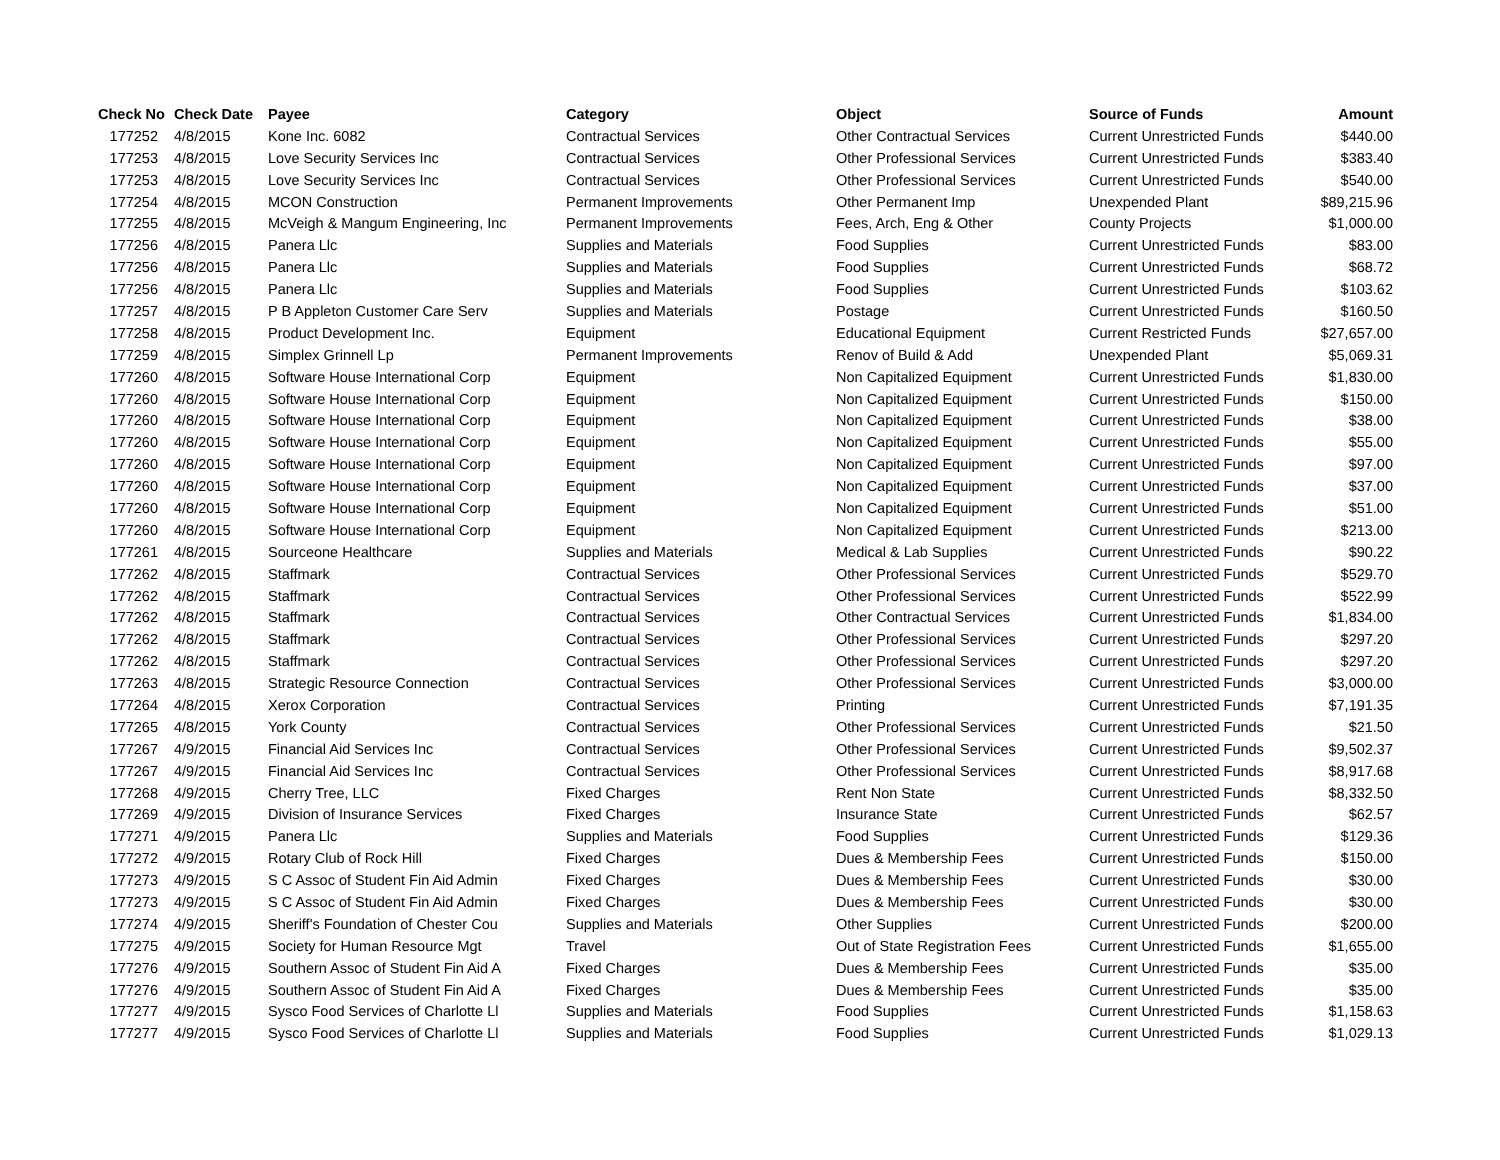| Check No | Check Date | Payee | Category | Object | Source of Funds | Amount |
| --- | --- | --- | --- | --- | --- | --- |
| 177252 | 4/8/2015 | Kone Inc. 6082 | Contractual Services | Other Contractual Services | Current Unrestricted Funds | $440.00 |
| 177253 | 4/8/2015 | Love Security Services Inc | Contractual Services | Other Professional Services | Current Unrestricted Funds | $383.40 |
| 177253 | 4/8/2015 | Love Security Services Inc | Contractual Services | Other Professional Services | Current Unrestricted Funds | $540.00 |
| 177254 | 4/8/2015 | MCON Construction | Permanent Improvements | Other Permanent Imp | Unexpended Plant | $89,215.96 |
| 177255 | 4/8/2015 | McVeigh & Mangum Engineering, Inc | Permanent Improvements | Fees, Arch, Eng & Other | County Projects | $1,000.00 |
| 177256 | 4/8/2015 | Panera Llc | Supplies and Materials | Food Supplies | Current Unrestricted Funds | $83.00 |
| 177256 | 4/8/2015 | Panera Llc | Supplies and Materials | Food Supplies | Current Unrestricted Funds | $68.72 |
| 177256 | 4/8/2015 | Panera Llc | Supplies and Materials | Food Supplies | Current Unrestricted Funds | $103.62 |
| 177257 | 4/8/2015 | P B Appleton Customer Care Serv | Supplies and Materials | Postage | Current Unrestricted Funds | $160.50 |
| 177258 | 4/8/2015 | Product Development Inc. | Equipment | Educational Equipment | Current Restricted Funds | $27,657.00 |
| 177259 | 4/8/2015 | Simplex Grinnell Lp | Permanent Improvements | Renov of Build & Add | Unexpended Plant | $5,069.31 |
| 177260 | 4/8/2015 | Software House International Corp | Equipment | Non Capitalized Equipment | Current Unrestricted Funds | $1,830.00 |
| 177260 | 4/8/2015 | Software House International Corp | Equipment | Non Capitalized Equipment | Current Unrestricted Funds | $150.00 |
| 177260 | 4/8/2015 | Software House International Corp | Equipment | Non Capitalized Equipment | Current Unrestricted Funds | $38.00 |
| 177260 | 4/8/2015 | Software House International Corp | Equipment | Non Capitalized Equipment | Current Unrestricted Funds | $55.00 |
| 177260 | 4/8/2015 | Software House International Corp | Equipment | Non Capitalized Equipment | Current Unrestricted Funds | $97.00 |
| 177260 | 4/8/2015 | Software House International Corp | Equipment | Non Capitalized Equipment | Current Unrestricted Funds | $37.00 |
| 177260 | 4/8/2015 | Software House International Corp | Equipment | Non Capitalized Equipment | Current Unrestricted Funds | $51.00 |
| 177260 | 4/8/2015 | Software House International Corp | Equipment | Non Capitalized Equipment | Current Unrestricted Funds | $213.00 |
| 177261 | 4/8/2015 | Sourceone Healthcare | Supplies and Materials | Medical & Lab Supplies | Current Unrestricted Funds | $90.22 |
| 177262 | 4/8/2015 | Staffmark | Contractual Services | Other Professional Services | Current Unrestricted Funds | $529.70 |
| 177262 | 4/8/2015 | Staffmark | Contractual Services | Other Professional Services | Current Unrestricted Funds | $522.99 |
| 177262 | 4/8/2015 | Staffmark | Contractual Services | Other Contractual Services | Current Unrestricted Funds | $1,834.00 |
| 177262 | 4/8/2015 | Staffmark | Contractual Services | Other Professional Services | Current Unrestricted Funds | $297.20 |
| 177262 | 4/8/2015 | Staffmark | Contractual Services | Other Professional Services | Current Unrestricted Funds | $297.20 |
| 177263 | 4/8/2015 | Strategic Resource Connection | Contractual Services | Other Professional Services | Current Unrestricted Funds | $3,000.00 |
| 177264 | 4/8/2015 | Xerox Corporation | Contractual Services | Printing | Current Unrestricted Funds | $7,191.35 |
| 177265 | 4/8/2015 | York County | Contractual Services | Other Professional Services | Current Unrestricted Funds | $21.50 |
| 177267 | 4/9/2015 | Financial Aid Services Inc | Contractual Services | Other Professional Services | Current Unrestricted Funds | $9,502.37 |
| 177267 | 4/9/2015 | Financial Aid Services Inc | Contractual Services | Other Professional Services | Current Unrestricted Funds | $8,917.68 |
| 177268 | 4/9/2015 | Cherry Tree, LLC | Fixed Charges | Rent Non State | Current Unrestricted Funds | $8,332.50 |
| 177269 | 4/9/2015 | Division of Insurance Services | Fixed Charges | Insurance State | Current Unrestricted Funds | $62.57 |
| 177271 | 4/9/2015 | Panera Llc | Supplies and Materials | Food Supplies | Current Unrestricted Funds | $129.36 |
| 177272 | 4/9/2015 | Rotary Club of Rock Hill | Fixed Charges | Dues & Membership Fees | Current Unrestricted Funds | $150.00 |
| 177273 | 4/9/2015 | S C Assoc of Student Fin Aid Admin | Fixed Charges | Dues & Membership Fees | Current Unrestricted Funds | $30.00 |
| 177273 | 4/9/2015 | S C Assoc of Student Fin Aid Admin | Fixed Charges | Dues & Membership Fees | Current Unrestricted Funds | $30.00 |
| 177274 | 4/9/2015 | Sheriff's Foundation of Chester Cou | Supplies and Materials | Other Supplies | Current Unrestricted Funds | $200.00 |
| 177275 | 4/9/2015 | Society for Human Resource Mgt | Travel | Out of State Registration Fees | Current Unrestricted Funds | $1,655.00 |
| 177276 | 4/9/2015 | Southern Assoc of Student Fin Aid A | Fixed Charges | Dues & Membership Fees | Current Unrestricted Funds | $35.00 |
| 177276 | 4/9/2015 | Southern Assoc of Student Fin Aid A | Fixed Charges | Dues & Membership Fees | Current Unrestricted Funds | $35.00 |
| 177277 | 4/9/2015 | Sysco Food Services of Charlotte Ll | Supplies and Materials | Food Supplies | Current Unrestricted Funds | $1,158.63 |
| 177277 | 4/9/2015 | Sysco Food Services of Charlotte Ll | Supplies and Materials | Food Supplies | Current Unrestricted Funds | $1,029.13 |